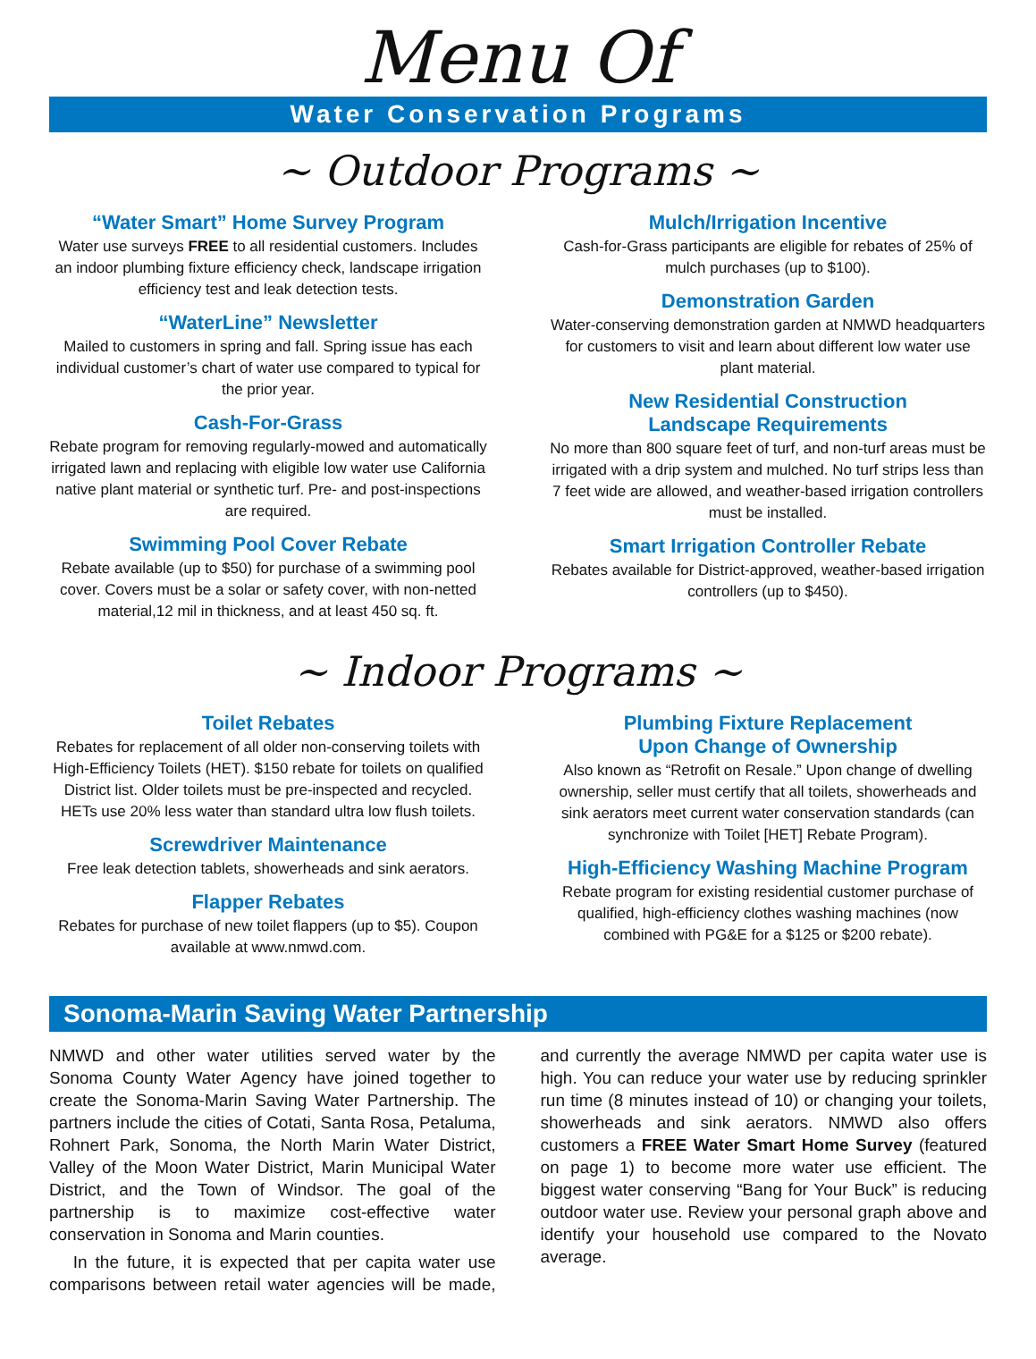Menu Of
Water Conservation Programs
~ Outdoor Programs ~
“Water Smart” Home Survey Program
Water use surveys FREE to all residential customers. Includes an indoor plumbing fixture efficiency check, landscape irrigation efficiency test and leak detection tests.
“WaterLine” Newsletter
Mailed to customers in spring and fall. Spring issue has each individual customer’s chart of water use compared to typical for the prior year.
Cash-For-Grass
Rebate program for removing regularly-mowed and automatically irrigated lawn and replacing with eligible low water use California native plant material or synthetic turf. Pre- and post-inspections are required.
Swimming Pool Cover Rebate
Rebate available (up to $50) for purchase of a swimming pool cover. Covers must be a solar or safety cover, with non-netted material,12 mil in thickness, and at least 450 sq. ft.
Mulch/Irrigation Incentive
Cash-for-Grass participants are eligible for rebates of 25% of mulch purchases (up to $100).
Demonstration Garden
Water-conserving demonstration garden at NMWD headquarters for customers to visit and learn about different low water use plant material.
New Residential Construction
Landscape Requirements
No more than 800 square feet of turf, and non-turf areas must be irrigated with a drip system and mulched. No turf strips less than 7 feet wide are allowed, and weather-based irrigation controllers must be installed.
Smart Irrigation Controller Rebate
Rebates available for District-approved, weather-based irrigation controllers (up to $450).
~ Indoor Programs ~
Toilet Rebates
Rebates for replacement of all older non-conserving toilets with High-Efficiency Toilets (HET). $150 rebate for toilets on qualified District list. Older toilets must be pre-inspected and recycled. HETs use 20% less water than standard ultra low flush toilets.
Screwdriver Maintenance
Free leak detection tablets, showerheads and sink aerators.
Flapper Rebates
Rebates for purchase of new toilet flappers (up to $5). Coupon available at www.nmwd.com.
Plumbing Fixture Replacement
Upon Change of Ownership
Also known as “Retrofit on Resale.” Upon change of dwelling ownership, seller must certify that all toilets, showerheads and sink aerators meet current water conservation standards (can synchronize with Toilet [HET] Rebate Program).
High-Efficiency Washing Machine Program
Rebate program for existing residential customer purchase of qualified, high-efficiency clothes washing machines (now combined with PG&E for a $125 or $200 rebate).
Sonoma-Marin Saving Water Partnership
NMWD and other water utilities served water by the Sonoma County Water Agency have joined together to create the Sonoma-Marin Saving Water Partnership. The partners include the cities of Cotati, Santa Rosa, Petaluma, Rohnert Park, Sonoma, the North Marin Water District, Valley of the Moon Water District, Marin Municipal Water District, and the Town of Windsor. The goal of the partnership is to maximize cost-effective water conservation in Sonoma and Marin counties.
In the future, it is expected that per capita water use comparisons between retail water agencies will be made, and currently the average NMWD per capita water use is high. You can reduce your water use by reducing sprinkler run time (8 minutes instead of 10) or changing your toilets, showerheads and sink aerators. NMWD also offers customers a FREE Water Smart Home Survey (featured on page 1) to become more water use efficient. The biggest water conserving “Bang for Your Buck” is reducing outdoor water use. Review your personal graph above and identify your household use compared to the Novato average.